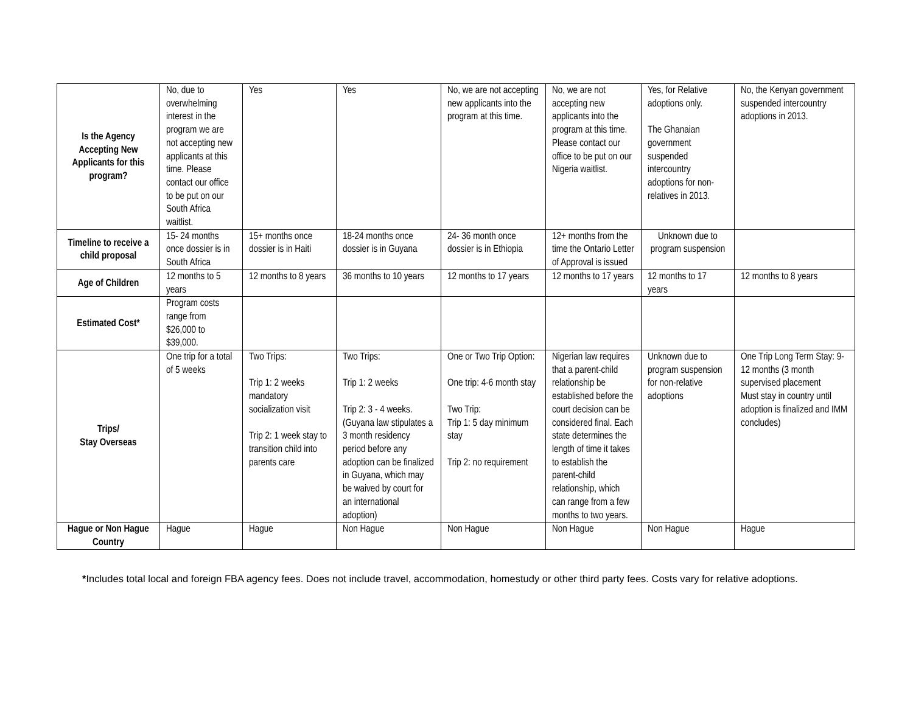| Is the Agency Accepting New Applicants for this program? | No, due to overwhelming interest in the program we are not accepting new applicants at this time. Please contact our office to be put on our South Africa waitlist. | Yes | Yes | No, we are not accepting new applicants into the program at this time. | No, we are not accepting new applicants into the program at this time. Please contact our office to be put on our Nigeria waitlist. | Yes, for Relative adoptions only. The Ghanaian government suspended intercountry adoptions for non-relatives in 2013. | No, the Kenyan government suspended intercountry adoptions in 2013. |
| Timeline to receive a child proposal | 15- 24 months once dossier is in South Africa | 15+ months once dossier is in Haiti | 18-24 months once dossier is in Guyana | 24- 36 month once dossier is in Ethiopia | 12+ months from the time the Ontario Letter of Approval is issued | Unknown due to program suspension | |
| Age of Children | 12 months to 5 years | 12 months to 8 years | 36 months to 10 years | 12 months to 17 years | 12 months to 17 years | 12 months to 17 years | 12 months to 8 years |
| Estimated Cost* | Program costs range from $26,000 to $39,000. | | | | | | |
| Trips/ Stay Overseas | One trip for a total of 5 weeks | Two Trips: Trip 1: 2 weeks mandatory socialization visit Trip 2: 1 week stay to transition child into parents care | Two Trips: Trip 1: 2 weeks Trip 2: 3 - 4 weeks. (Guyana law stipulates a 3 month residency period before any adoption can be finalized in Guyana, which may be waived by court for an international adoption) | One or Two Trip Option: One trip: 4-6 month stay Two Trip: Trip 1: 5 day minimum stay Trip 2: no requirement | Nigerian law requires that a parent-child relationship be established before the court decision can be considered final. Each state determines the length of time it takes to establish the parent-child relationship, which can range from a few months to two years. | Unknown due to program suspension for non-relative adoptions | One Trip Long Term Stay: 9- 12 months (3 month supervised placement Must stay in country until adoption is finalized and IMM concludes) |
| Hague or Non Hague Country | Hague | Hague | Non Hague | Non Hague | Non Hague | Non Hague | Hague |
*Includes total local and foreign FBA agency fees. Does not include travel, accommodation, homestudy or other third party fees. Costs vary for relative adoptions.